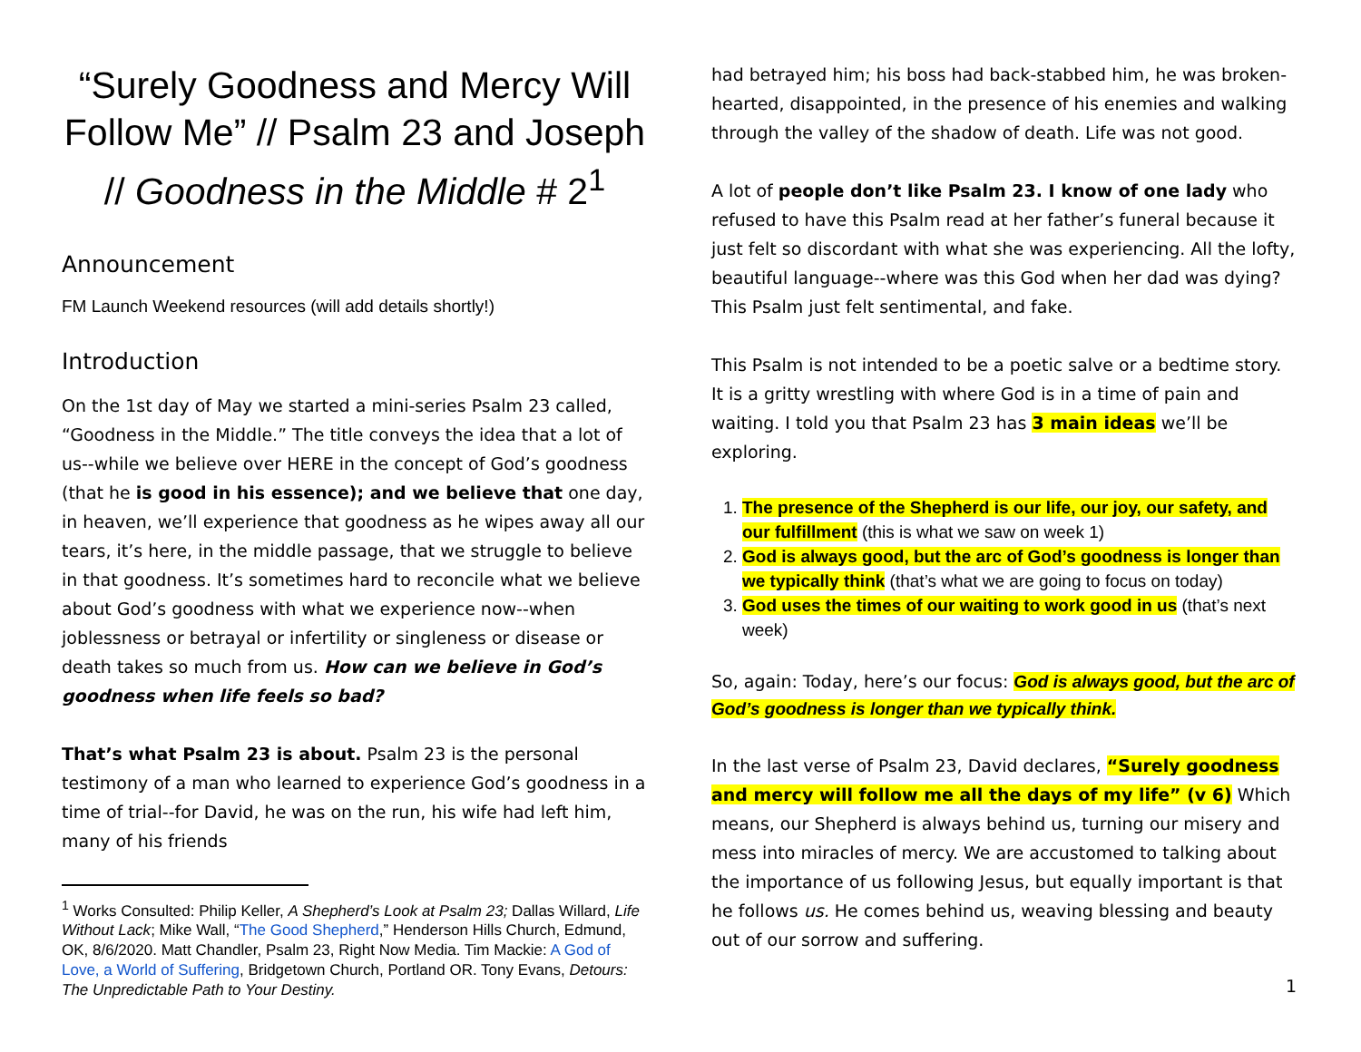“Surely Goodness and Mercy Will Follow Me” // Psalm 23 and Joseph // Goodness in the Middle # 2<sup>1</sup>
Announcement
FM Launch Weekend resources (will add details shortly!)
Introduction
On the 1st day of May we started a mini-series Psalm 23 called, “Goodness in the Middle.” The title conveys the idea that a lot of us--while we believe over HERE in the concept of God’s goodness (that he is good in his essence); and we believe that one day, in heaven, we’ll experience that goodness as he wipes away all our tears, it’s here, in the middle passage, that we struggle to believe in that goodness. It’s sometimes hard to reconcile what we believe about God’s goodness with what we experience now--when joblessness or betrayal or infertility or singleness or disease or death takes so much from us. How can we believe in God’s goodness when life feels so bad?
That’s what Psalm 23 is about. Psalm 23 is the personal testimony of a man who learned to experience God’s goodness in a time of trial--for David, he was on the run, his wife had left him, many of his friends
<sup>1</sup> Works Consulted: Philip Keller, A Shepherd’s Look at Psalm 23; Dallas Willard, Life Without Lack; Mike Wall, “The Good Shepherd,” Henderson Hills Church, Edmund, OK, 8/6/2020. Matt Chandler, Psalm 23, Right Now Media. Tim Mackie: A God of Love, a World of Suffering, Bridgetown Church, Portland OR. Tony Evans, Detours: The Unpredictable Path to Your Destiny.
had betrayed him; his boss had back-stabbed him, he was broken-hearted, disappointed, in the presence of his enemies and walking through the valley of the shadow of death. Life was not good.
A lot of people don’t like Psalm 23. I know of one lady who refused to have this Psalm read at her father’s funeral because it just felt so discordant with what she was experiencing. All the lofty, beautiful language--where was this God when her dad was dying? This Psalm just felt sentimental, and fake.
This Psalm is not intended to be a poetic salve or a bedtime story. It is a gritty wrestling with where God is in a time of pain and waiting. I told you that Psalm 23 has 3 main ideas we’ll be exploring.
1. The presence of the Shepherd is our life, our joy, our safety, and our fulfillment (this is what we saw on week 1)
2. God is always good, but the arc of God’s goodness is longer than we typically think (that’s what we are going to focus on today)
3. God uses the times of our waiting to work good in us (that’s next week)
So, again: Today, here’s our focus: God is always good, but the arc of God’s goodness is longer than we typically think.
In the last verse of Psalm 23, David declares, “Surely goodness and mercy will follow me all the days of my life” (v 6) Which means, our Shepherd is always behind us, turning our misery and mess into miracles of mercy. We are accustomed to talking about the importance of us following Jesus, but equally important is that he follows us. He comes behind us, weaving blessing and beauty out of our sorrow and suffering.
1